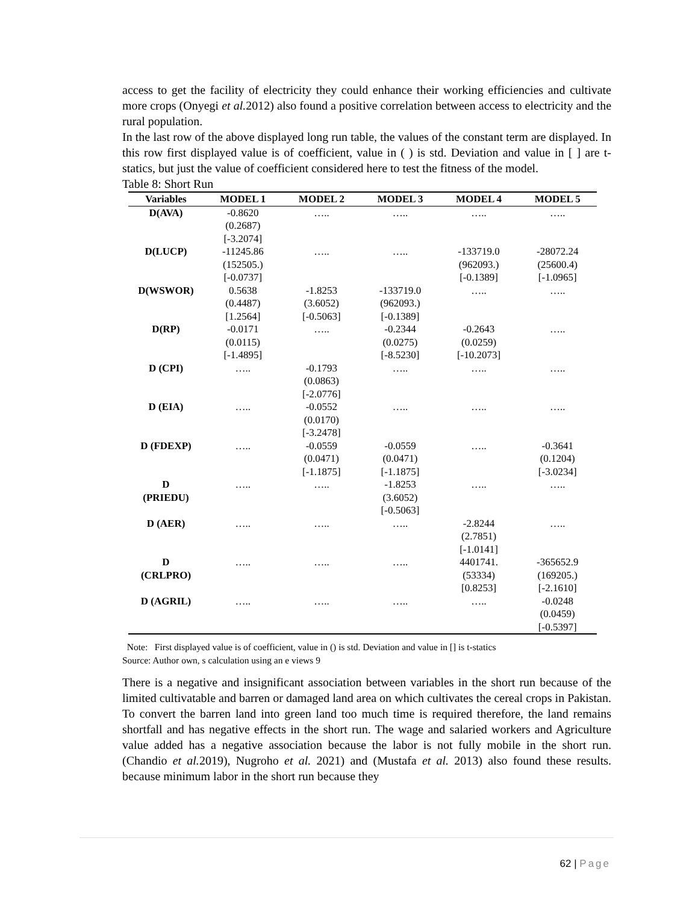access to get the facility of electricity they could enhance their working efficiencies and cultivate more crops (Onyegi et al. 2012) also found a positive correlation between access to electricity and the rural population.
In the last row of the above displayed long run table, the values of the constant term are displayed. In this row first displayed value is of coefficient, value in ( ) is std. Deviation and value in [ ] are t-statics, but just the value of coefficient considered here to test the fitness of the model.
Table 8: Short Run
| Variables | MODEL 1 | MODEL 2 | MODEL 3 | MODEL 4 | MODEL 5 |
| --- | --- | --- | --- | --- | --- |
| D(AVA) | -0.8620 (0.2687) [-3.2074] | ….. | ….. | ….. | ….. |
| D(LUCP) | -11245.86 (152505.) [-0.0737] | ….. | ….. | -133719.0 (962093.) [-0.1389] | -28072.24 (25600.4) [-1.0965] |
| D(WSWOR) | 0.5638 (0.4487) [1.2564] | -1.8253 (3.6052) [-0.5063] | -133719.0 (962093.) [-0.1389] | ….. | ….. |
| D(RP) | -0.0171 (0.0115) [-1.4895] | ….. | -0.2344 (0.0275) [-8.5230] | -0.2643 (0.0259) [-10.2073] | ….. |
| D (CPI) | ….. | -0.1793 (0.0863) [-2.0776] | ….. | ….. | ….. |
| D (EIA) | ….. | -0.0552 (0.0170) [-3.2478] | ….. | ….. | ….. |
| D (FDEXP) | ….. | -0.0559 (0.0471) [-1.1875] | -0.0559 (0.0471) [-1.1875] | ….. | -0.3641 (0.1204) [-3.0234] |
| D (PRIEDU) | ….. | ….. | -1.8253 (3.6052) [-0.5063] | ….. | ….. |
| D (AER) | ….. | ….. | ….. | -2.8244 (2.7851) [-1.0141] | ….. |
| D (CRLPRO) | ….. | ….. | ….. | 4401741. (53334) [0.8253] | -365652.9 (169205.) [-2.1610] |
| D (AGRIL) | ….. | ….. | ….. | ….. | -0.0248 (0.0459) [-0.5397] |
Note: First displayed value is of coefficient, value in () is std. Deviation and value in [] is t-statics
Source: Author own, s calculation using an e views 9
There is a negative and insignificant association between variables in the short run because of the limited cultivatable and barren or damaged land area on which cultivates the cereal crops in Pakistan. To convert the barren land into green land too much time is required therefore, the land remains shortfall and has negative effects in the short run. The wage and salaried workers and Agriculture value added has a negative association because the labor is not fully mobile in the short run. (Chandio et al. 2019), Nugroho et al. 2021) and (Mustafa et al. 2013) also found these results. because minimum labor in the short run because they
62 | Page